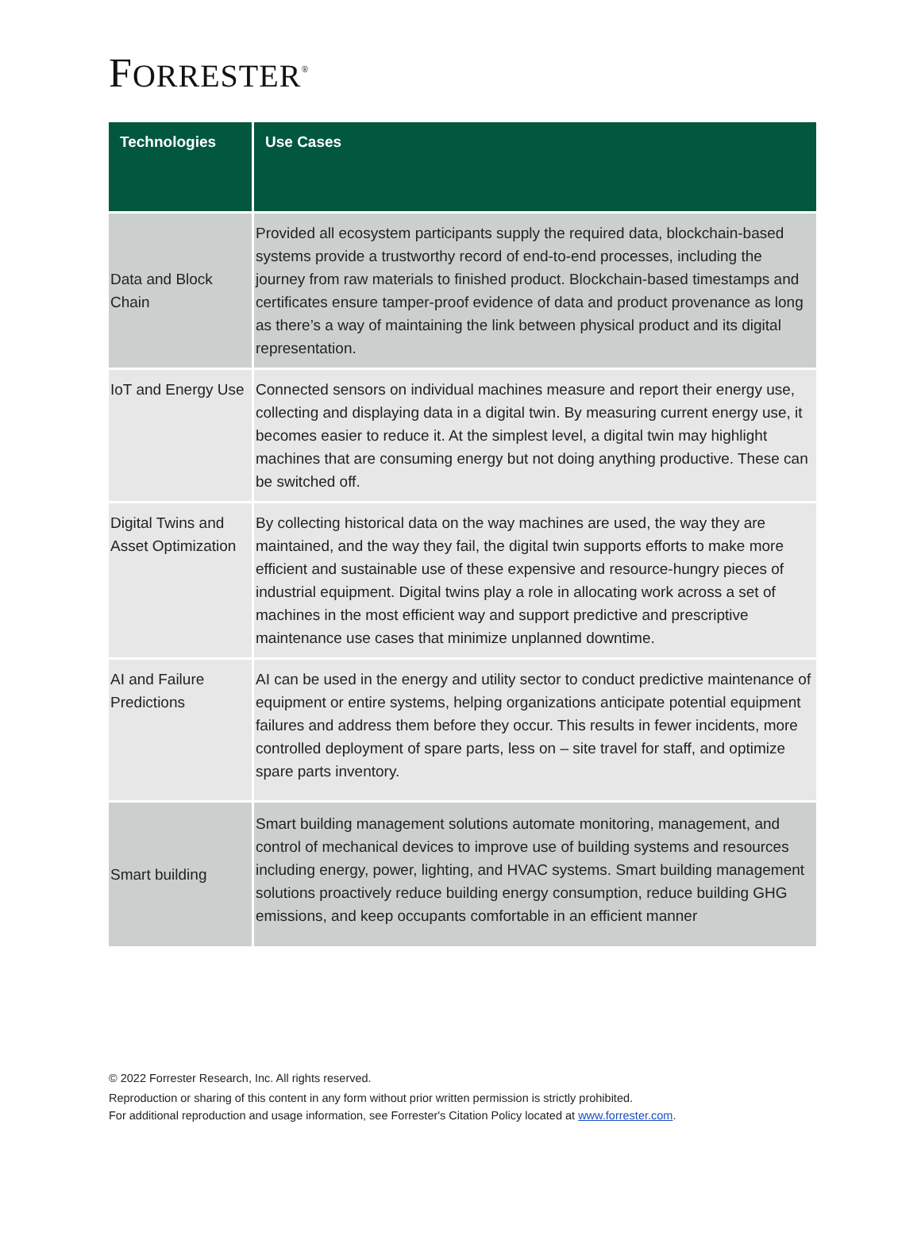FORRESTER<sup>®</sup>
| Technologies | Use Cases |
| --- | --- |
| Data and Block Chain | Provided all ecosystem participants supply the required data, blockchain-based systems provide a trustworthy record of end-to-end processes, including the journey from raw materials to finished product. Blockchain-based timestamps and certificates ensure tamper-proof evidence of data and product provenance as long as there’s a way of maintaining the link between physical product and its digital representation. |
| IoT and Energy Use | Connected sensors on individual machines measure and report their energy use, collecting and displaying data in a digital twin. By measuring current energy use, it becomes easier to reduce it. At the simplest level, a digital twin may highlight machines that are consuming energy but not doing anything productive. These can be switched off. |
| Digital Twins and Asset Optimization | By collecting historical data on the way machines are used, the way they are maintained, and the way they fail, the digital twin supports efforts to make more efficient and sustainable use of these expensive and resource-hungry pieces of industrial equipment. Digital twins play a role in allocating work across a set of machines in the most efficient way and support predictive and prescriptive maintenance use cases that minimize unplanned downtime. |
| AI and Failure Predictions | AI can be used in the energy and utility sector to conduct predictive maintenance of equipment or entire systems, helping organizations anticipate potential equipment failures and address them before they occur. This results in fewer incidents, more controlled deployment of spare parts, less on – site travel for staff, and optimize spare parts inventory. |
| Smart building | Smart building management solutions automate monitoring, management, and control of mechanical devices to improve use of building systems and resources including energy, power, lighting, and HVAC systems. Smart building management solutions proactively reduce building energy consumption, reduce building GHG emissions, and keep occupants comfortable in an efficient manner |
© 2022 Forrester Research, Inc. All rights reserved.
Reproduction or sharing of this content in any form without prior written permission is strictly prohibited.
For additional reproduction and usage information, see Forrester's Citation Policy located at www.forrester.com.